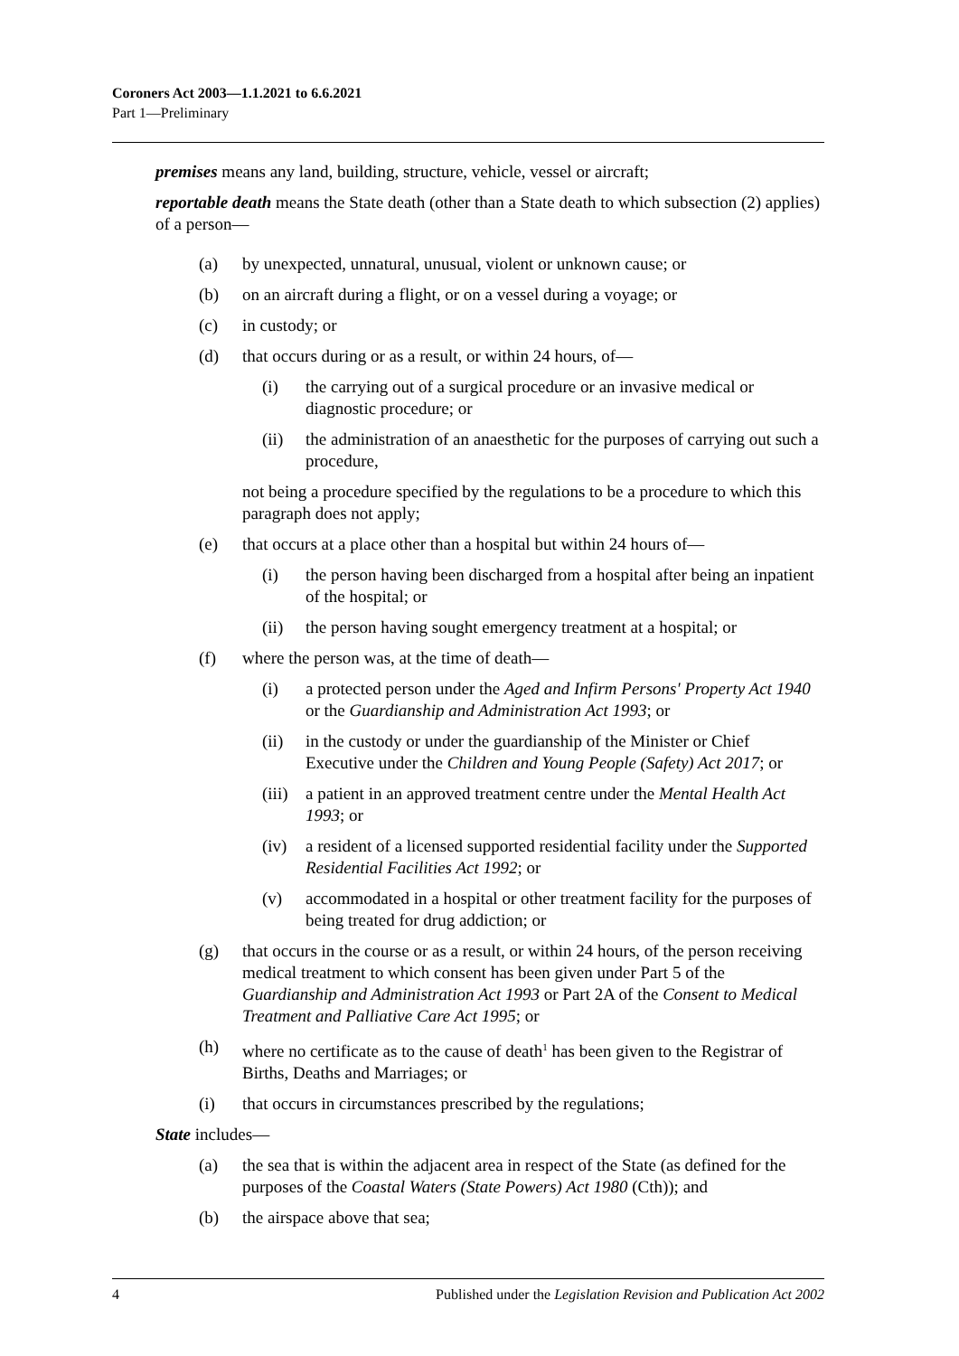Coroners Act 2003—1.1.2021 to 6.6.2021
Part 1—Preliminary
premises means any land, building, structure, vehicle, vessel or aircraft;
reportable death means the State death (other than a State death to which subsection (2) applies) of a person—
(a) by unexpected, unnatural, unusual, violent or unknown cause; or
(b) on an aircraft during a flight, or on a vessel during a voyage; or
(c) in custody; or
(d) that occurs during or as a result, or within 24 hours, of—
(i) the carrying out of a surgical procedure or an invasive medical or diagnostic procedure; or
(ii) the administration of an anaesthetic for the purposes of carrying out such a procedure,
not being a procedure specified by the regulations to be a procedure to which this paragraph does not apply;
(e) that occurs at a place other than a hospital but within 24 hours of—
(i) the person having been discharged from a hospital after being an inpatient of the hospital; or
(ii) the person having sought emergency treatment at a hospital; or
(f) where the person was, at the time of death—
(i) a protected person under the Aged and Infirm Persons' Property Act 1940 or the Guardianship and Administration Act 1993; or
(ii) in the custody or under the guardianship of the Minister or Chief Executive under the Children and Young People (Safety) Act 2017; or
(iii) a patient in an approved treatment centre under the Mental Health Act 1993; or
(iv) a resident of a licensed supported residential facility under the Supported Residential Facilities Act 1992; or
(v) accommodated in a hospital or other treatment facility for the purposes of being treated for drug addiction; or
(g) that occurs in the course or as a result, or within 24 hours, of the person receiving medical treatment to which consent has been given under Part 5 of the Guardianship and Administration Act 1993 or Part 2A of the Consent to Medical Treatment and Palliative Care Act 1995; or
(h) where no certificate as to the cause of death<sup>1</sup> has been given to the Registrar of Births, Deaths and Marriages; or
(i) that occurs in circumstances prescribed by the regulations;
State includes—
(a) the sea that is within the adjacent area in respect of the State (as defined for the purposes of the Coastal Waters (State Powers) Act 1980 (Cth)); and
(b) the airspace above that sea;
4 Published under the Legislation Revision and Publication Act 2002